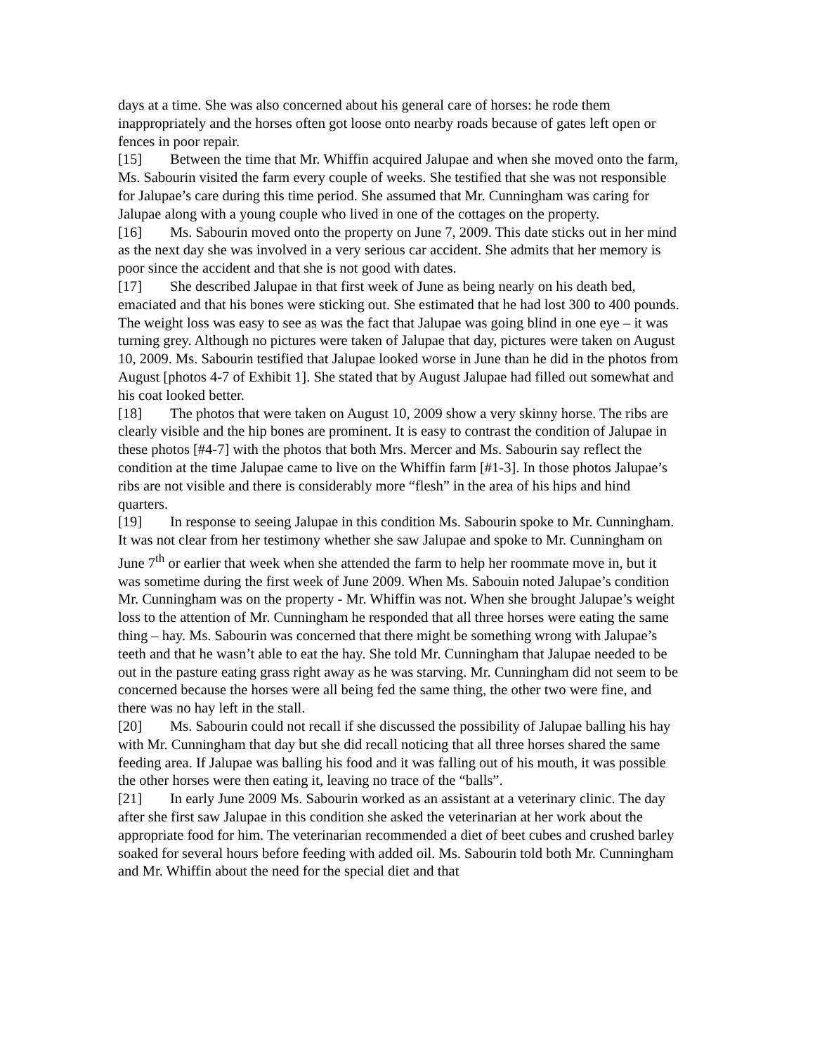days at a time. She was also concerned about his general care of horses: he rode them inappropriately and the horses often got loose onto nearby roads because of gates left open or fences in poor repair.
[15] Between the time that Mr. Whiffin acquired Jalupae and when she moved onto the farm, Ms. Sabourin visited the farm every couple of weeks. She testified that she was not responsible for Jalupae’s care during this time period. She assumed that Mr. Cunningham was caring for Jalupae along with a young couple who lived in one of the cottages on the property.
[16] Ms. Sabourin moved onto the property on June 7, 2009. This date sticks out in her mind as the next day she was involved in a very serious car accident. She admits that her memory is poor since the accident and that she is not good with dates.
[17] She described Jalupae in that first week of June as being nearly on his death bed, emaciated and that his bones were sticking out. She estimated that he had lost 300 to 400 pounds. The weight loss was easy to see as was the fact that Jalupae was going blind in one eye – it was turning grey. Although no pictures were taken of Jalupae that day, pictures were taken on August 10, 2009. Ms. Sabourin testified that Jalupae looked worse in June than he did in the photos from August [photos 4-7 of Exhibit 1]. She stated that by August Jalupae had filled out somewhat and his coat looked better.
[18] The photos that were taken on August 10, 2009 show a very skinny horse. The ribs are clearly visible and the hip bones are prominent. It is easy to contrast the condition of Jalupae in these photos [#4-7] with the photos that both Mrs. Mercer and Ms. Sabourin say reflect the condition at the time Jalupae came to live on the Whiffin farm [#1-3]. In those photos Jalupae’s ribs are not visible and there is considerably more “flesh” in the area of his hips and hind quarters.
[19] In response to seeing Jalupae in this condition Ms. Sabourin spoke to Mr. Cunningham. It was not clear from her testimony whether she saw Jalupae and spoke to Mr. Cunningham on June 7<sup>th</sup> or earlier that week when she attended the farm to help her roommate move in, but it was sometime during the first week of June 2009. When Ms. Sabouin noted Jalupae’s condition Mr. Cunningham was on the property - Mr. Whiffin was not. When she brought Jalupae’s weight loss to the attention of Mr. Cunningham he responded that all three horses were eating the same thing – hay. Ms. Sabourin was concerned that there might be something wrong with Jalupae’s teeth and that he wasn’t able to eat the hay. She told Mr. Cunningham that Jalupae needed to be out in the pasture eating grass right away as he was starving. Mr. Cunningham did not seem to be concerned because the horses were all being fed the same thing, the other two were fine, and there was no hay left in the stall.
[20] Ms. Sabourin could not recall if she discussed the possibility of Jalupae balling his hay with Mr. Cunningham that day but she did recall noticing that all three horses shared the same feeding area. If Jalupae was balling his food and it was falling out of his mouth, it was possible the other horses were then eating it, leaving no trace of the “balls”.
[21] In early June 2009 Ms. Sabourin worked as an assistant at a veterinary clinic. The day after she first saw Jalupae in this condition she asked the veterinarian at her work about the appropriate food for him. The veterinarian recommended a diet of beet cubes and crushed barley soaked for several hours before feeding with added oil. Ms. Sabourin told both Mr. Cunningham and Mr. Whiffin about the need for the special diet and that